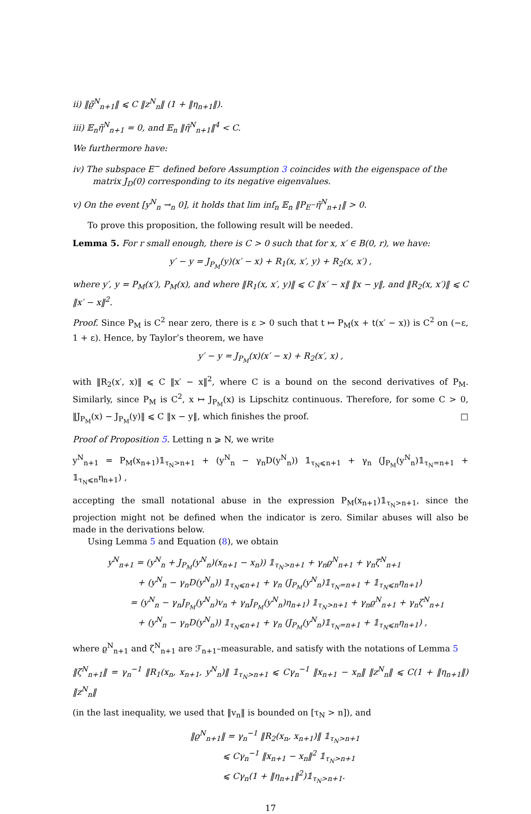ii) ‖ϱ̃<sup>N</sup><sub>n+1</sub>‖ ⩽ C ‖z<sup>N</sup><sub>n</sub>‖ (1 + ‖η<sub>n+1</sub>‖).
iii) 𝔼<sub>n</sub>η̃<sup>N</sup><sub>n+1</sub> = 0, and 𝔼<sub>n</sub> ‖η̃<sup>N</sup><sub>n+1</sub>‖<sup>4</sup> < C.
We furthermore have:
iv) The subspace E<sup>−</sup> defined before Assumption 3 coincides with the eigenspace of the matrix J<sub>D</sub>(0) corresponding to its negative eigenvalues.
v) On the event [y<sup>N</sup><sub>n</sub> →<sub>n</sub> 0], it holds that lim inf<sub>n</sub> 𝔼<sub>n</sub> ‖P<sub>E<sup>−</sup></sub>η̃<sup>N</sup><sub>n+1</sub>‖ > 0.
To prove this proposition, the following result will be needed.
Lemma 5. For r small enough, there is C > 0 such that for x, x′ ∈ B(0, r), we have:
y′ − y = J<sub>P<sub>M</sub></sub>(y)(x′ − x) + R<sub>1</sub>(x, x′, y) + R<sub>2</sub>(x, x′) ,
where y′, y = P<sub>M</sub>(x′), P<sub>M</sub>(x), and where ‖R<sub>1</sub>(x, x′, y)‖ ⩽ C ‖x′ − x‖ ‖x − y‖, and ‖R<sub>2</sub>(x, x′)‖ ⩽ C ‖x′ − x‖<sup>2</sup>.
Proof. Since P<sub>M</sub> is C<sup>2</sup> near zero, there is ε > 0 such that t ↦ P<sub>M</sub>(x + t(x′ − x)) is C<sup>2</sup> on (−ε, 1 + ε). Hence, by Taylor’s theorem, we have
y′ − y = J<sub>P<sub>M</sub></sub>(x)(x′ − x) + R<sub>2</sub>(x′, x) ,
with ‖R<sub>2</sub>(x′, x)‖ ⩽ C ‖x′ − x‖<sup>2</sup>, where C is a bound on the second derivatives of P<sub>M</sub>. Similarly, since P<sub>M</sub> is C<sup>2</sup>, x ↦ J<sub>P<sub>M</sub></sub>(x) is Lipschitz continuous. Therefore, for some C > 0, ‖J<sub>P<sub>M</sub></sub>(x) − J<sub>P<sub>M</sub></sub>(y)‖ ⩽ C ‖x − y‖, which finishes the proof. □
Proof of Proposition 5. Letting n ⩾ N, we write
y<sup>N</sup><sub>n+1</sub> = P<sub>M</sub>(x<sub>n+1</sub>)𝟙<sub>τ<sub>N</sub>>n+1</sub> + (y<sup>N</sup><sub>n</sub> − γ<sub>n</sub>D(y<sup>N</sup><sub>n</sub>)) 𝟙<sub>τ<sub>N</sub>⩽n+1</sub> + γ<sub>n</sub> (J<sub>P<sub>M</sub></sub>(y<sup>N</sup><sub>n</sub>)𝟙<sub>τ<sub>N</sub>=n+1</sub> + 𝟙<sub>τ<sub>N</sub>⩽n</sub>η<sub>n+1</sub>) ,
accepting the small notational abuse in the expression P<sub>M</sub>(x<sub>n+1</sub>)𝟙<sub>τ<sub>N</sub>>n+1</sub>, since the projection might not be defined when the indicator is zero. Similar abuses will also be made in the derivations below.
Using Lemma 5 and Equation (8), we obtain
y<sup>N</sup><sub>n+1</sub> = (y<sup>N</sup><sub>n</sub> + J<sub>P<sub>M</sub></sub>(y<sup>N</sup><sub>n</sub>)(x<sub>n+1</sub> − x<sub>n</sub>)) 𝟙<sub>τ<sub>N</sub>>n+1</sub> + γ<sub>n</sub>ϱ<sup>N</sup><sub>n+1</sub> + γ<sub>n</sub>ζ<sup>N</sup><sub>n+1</sub>
+ (y<sup>N</sup><sub>n</sub> − γ<sub>n</sub>D(y<sup>N</sup><sub>n</sub>)) 𝟙<sub>τ<sub>N</sub>⩽n+1</sub> + γ<sub>n</sub> (J<sub>P<sub>M</sub></sub>(y<sup>N</sup><sub>n</sub>)𝟙<sub>τ<sub>N</sub>=n+1</sub> + 𝟙<sub>τ<sub>N</sub>⩽n</sub>η<sub>n+1</sub>)
= (y<sup>N</sup><sub>n</sub> − γ<sub>n</sub>J<sub>P<sub>M</sub></sub>(y<sup>N</sup><sub>n</sub>)v<sub>n</sub> + γ<sub>n</sub>J<sub>P<sub>M</sub></sub>(y<sup>N</sup><sub>n</sub>)η<sub>n+1</sub>) 𝟙<sub>τ<sub>N</sub>>n+1</sub> + γ<sub>n</sub>ϱ<sup>N</sup><sub>n+1</sub> + γ<sub>n</sub>ζ<sup>N</sup><sub>n+1</sub>
+ (y<sup>N</sup><sub>n</sub> − γ<sub>n</sub>D(y<sup>N</sup><sub>n</sub>)) 𝟙<sub>τ<sub>N</sub>⩽n+1</sub> + γ<sub>n</sub> (J<sub>P<sub>M</sub></sub>(y<sup>N</sup><sub>n</sub>)𝟙<sub>τ<sub>N</sub>=n+1</sub> + 𝟙<sub>τ<sub>N</sub>⩽n</sub>η<sub>n+1</sub>) ,
where ϱ<sup>N</sup><sub>n+1</sub> and ζ<sup>N</sup><sub>n+1</sub> are ℱ<sub>n+1</sub>–measurable, and satisfy with the notations of Lemma 5
‖ζ<sup>N</sup><sub>n+1</sub>‖ = γ<sub>n</sub><sup>−1</sup> ‖R<sub>1</sub>(x<sub>n</sub>, x<sub>n+1</sub>, y<sup>N</sup><sub>n</sub>)‖ 𝟙<sub>τ<sub>N</sub>>n+1</sub> ⩽ Cγ<sub>n</sub><sup>−1</sup> ‖x<sub>n+1</sub> − x<sub>n</sub>‖ ‖z<sup>N</sup><sub>n</sub>‖ ⩽ C(1 + ‖η<sub>n+1</sub>‖) ‖z<sup>N</sup><sub>n</sub>‖
(in the last inequality, we used that ‖v<sub>n</sub>‖ is bounded on [τ<sub>N</sub> > n]), and
‖ϱ<sup>N</sup><sub>n+1</sub>‖ = γ<sub>n</sub><sup>−1</sup> ‖R<sub>2</sub>(x<sub>n</sub>, x<sub>n+1</sub>)‖ 𝟙<sub>τ<sub>N</sub>>n+1</sub>
⩽ Cγ<sub>n</sub><sup>−1</sup> ‖x<sub>n+1</sub> − x<sub>n</sub>‖<sup>2</sup> 𝟙<sub>τ<sub>N</sub>>n+1</sub>
⩽ Cγ<sub>n</sub>(1 + ‖η<sub>n+1</sub>‖<sup>2</sup>)𝟙<sub>τ<sub>N</sub>>n+1</sub>.
17